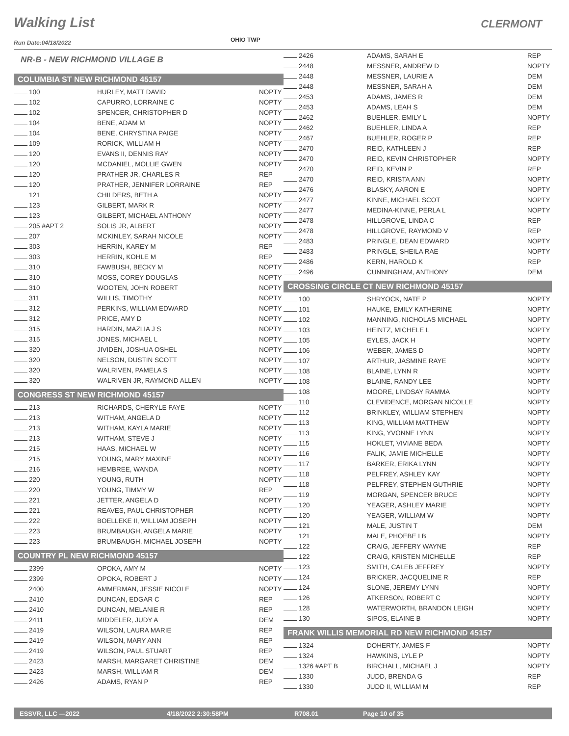Walking List CLERMONT
Run Date:04/18/2022 OHIO TWP
NR-B - NEW RICHMOND VILLAGE B
COLUMBIA ST NEW RICHMOND 45157
| 100 | HURLEY, MATT DAVID | NOPTY |
| 102 | CAPURRO, LORRAINE C | NOPTY |
| 102 | SPENCER, CHRISTOPHER D | NOPTY |
| 104 | BENE, ADAM M | NOPTY |
| 104 | BENE, CHRYSTINA PAIGE | NOPTY |
| 109 | RORICK, WILLIAM H | NOPTY |
| 120 | EVANS II, DENNIS RAY | NOPTY |
| 120 | MCDANIEL, MOLLIE GWEN | NOPTY |
| 120 | PRATHER JR, CHARLES R | REP |
| 120 | PRATHER, JENNIFER LORRAINE | REP |
| 121 | CHILDERS, BETH A | NOPTY |
| 123 | GILBERT, MARK R | NOPTY |
| 123 | GILBERT, MICHAEL ANTHONY | NOPTY |
| 205 #APT 2 | SOLIS JR, ALBERT | NOPTY |
| 207 | MCKINLEY, SARAH NICOLE | NOPTY |
| 303 | HERRIN, KAREY M | REP |
| 303 | HERRIN, KOHLE M | REP |
| 310 | FAWBUSH, BECKY M | NOPTY |
| 310 | MOSS, COREY DOUGLAS | NOPTY |
| 310 | WOOTEN, JOHN ROBERT | NOPTY |
| 311 | WILLIS, TIMOTHY | NOPTY |
| 312 | PERKINS, WILLIAM EDWARD | NOPTY |
| 312 | PRICE, AMY D | NOPTY |
| 315 | HARDIN, MAZLIA J S | NOPTY |
| 315 | JONES, MICHAEL L | NOPTY |
| 320 | JIVIDEN, JOSHUA OSHEL | NOPTY |
| 320 | NELSON, DUSTIN SCOTT | NOPTY |
| 320 | WALRIVEN, PAMELA S | NOPTY |
| 320 | WALRIVEN JR, RAYMOND ALLEN | NOPTY |
CONGRESS ST NEW RICHMOND 45157
| 213 | RICHARDS, CHERYLE FAYE | NOPTY |
| 213 | WITHAM, ANGELA D | NOPTY |
| 213 | WITHAM, KAYLA MARIE | NOPTY |
| 213 | WITHAM, STEVE J | NOPTY |
| 215 | HAAS, MICHAEL W | NOPTY |
| 215 | YOUNG, MARY MAXINE | NOPTY |
| 216 | HEMBREE, WANDA | NOPTY |
| 220 | YOUNG, RUTH | NOPTY |
| 220 | YOUNG, TIMMY W | REP |
| 221 | JETTER, ANGELA D | NOPTY |
| 221 | REAVES, PAUL CHRISTOPHER | NOPTY |
| 222 | BOELLEKE II, WILLIAM JOSEPH | NOPTY |
| 223 | BRUMBAUGH, ANGELA MARIE | NOPTY |
| 223 | BRUMBAUGH, MICHAEL JOSEPH | NOPTY |
COUNTRY PL NEW RICHMOND 45157
| 2399 | OPOKA, AMY M | NOPTY |
| 2399 | OPOKA, ROBERT J | NOPTY |
| 2400 | AMMERMAN, JESSIE NICOLE | NOPTY |
| 2410 | DUNCAN, EDGAR C | REP |
| 2410 | DUNCAN, MELANIE R | REP |
| 2411 | MIDDELER, JUDY A | DEM |
| 2419 | WILSON, LAURA MARIE | REP |
| 2419 | WILSON, MARY ANN | REP |
| 2419 | WILSON, PAUL STUART | REP |
| 2423 | MARSH, MARGARET CHRISTINE | DEM |
| 2423 | MARSH, WILLIAM R | DEM |
| 2426 | ADAMS, RYAN P | REP |
| 2426 | ADAMS, SARAH E | REP |
| 2448 | MESSNER, ANDREW D | NOPTY |
| 2448 | MESSNER, LAURIE A | DEM |
| 2448 | MESSNER, SARAH A | DEM |
| 2453 | ADAMS, JAMES R | DEM |
| 2453 | ADAMS, LEAH S | DEM |
| 2462 | BUEHLER, EMILY L | NOPTY |
| 2462 | BUEHLER, LINDA A | REP |
| 2467 | BUEHLER, ROGER P | REP |
| 2470 | REID, KATHLEEN J | REP |
| 2470 | REID, KEVIN CHRISTOPHER | NOPTY |
| 2470 | REID, KEVIN P | REP |
| 2470 | REID, KRISTA ANN | NOPTY |
| 2476 | BLASKY, AARON E | NOPTY |
| 2477 | KINNE, MICHAEL SCOT | NOPTY |
| 2477 | MEDINA-KINNE, PERLA L | NOPTY |
| 2478 | HILLGROVE, LINDA C | REP |
| 2478 | HILLGROVE, RAYMOND V | REP |
| 2483 | PRINGLE, DEAN EDWARD | NOPTY |
| 2483 | PRINGLE, SHEILA RAE | NOPTY |
| 2486 | KERN, HAROLD K | REP |
| 2496 | CUNNINGHAM, ANTHONY | DEM |
CROSSING CIRCLE CT NEW RICHMOND 45157
| 100 | SHRYOCK, NATE P | NOPTY |
| 101 | HAUKE, EMILY KATHERINE | NOPTY |
| 102 | MANNING, NICHOLAS MICHAEL | NOPTY |
| 103 | HEINTZ, MICHELE L | NOPTY |
| 105 | EYLES, JACK H | NOPTY |
| 106 | WEBER, JAMES D | NOPTY |
| 107 | ARTHUR, JASMINE RAYE | NOPTY |
| 108 | BLAINE, LYNN R | NOPTY |
| 108 | BLAINE, RANDY LEE | NOPTY |
| 108 | MOORE, LINDSAY RAMMA | NOPTY |
| 110 | CLEVIDENCE, MORGAN NICOLLE | NOPTY |
| 112 | BRINKLEY, WILLIAM STEPHEN | NOPTY |
| 113 | KING, WILLIAM MATTHEW | NOPTY |
| 113 | KING, YVONNE LYNN | NOPTY |
| 115 | HOKLET, VIVIANE BEDA | NOPTY |
| 116 | FALIK, JAMIE MICHELLE | NOPTY |
| 117 | BARKER, ERIKA LYNN | NOPTY |
| 118 | PELFREY, ASHLEY KAY | NOPTY |
| 118 | PELFREY, STEPHEN GUTHRIE | NOPTY |
| 119 | MORGAN, SPENCER BRUCE | NOPTY |
| 120 | YEAGER, ASHLEY MARIE | NOPTY |
| 120 | YEAGER, WILLIAM W | NOPTY |
| 121 | MALE, JUSTIN T | DEM |
| 121 | MALE, PHOEBE I B | NOPTY |
| 122 | CRAIG, JEFFERY WAYNE | REP |
| 122 | CRAIG, KRISTEN MICHELLE | REP |
| 123 | SMITH, CALEB JEFFREY | NOPTY |
| 124 | BRICKER, JACQUELINE R | REP |
| 124 | SLONE, JEREMY LYNN | NOPTY |
| 126 | ATKERSON, ROBERT C | NOPTY |
| 128 | WATERWORTH, BRANDON LEIGH | NOPTY |
| 130 | SIPOS, ELAINE B | NOPTY |
FRANK WILLIS MEMORIAL RD NEW RICHMOND 45157
| 1324 | DOHERTY, JAMES F | NOPTY |
| 1324 | HAWKINS, LYLE P | NOPTY |
| 1326 #APT B | BIRCHALL, MICHAEL J | NOPTY |
| 1330 | JUDD, BRENDA G | REP |
| 1330 | JUDD II, WILLIAM M | REP |
ESSVR, LLC —2022 4/18/2022 2:30:58PM R708.01 Page 10 of 35